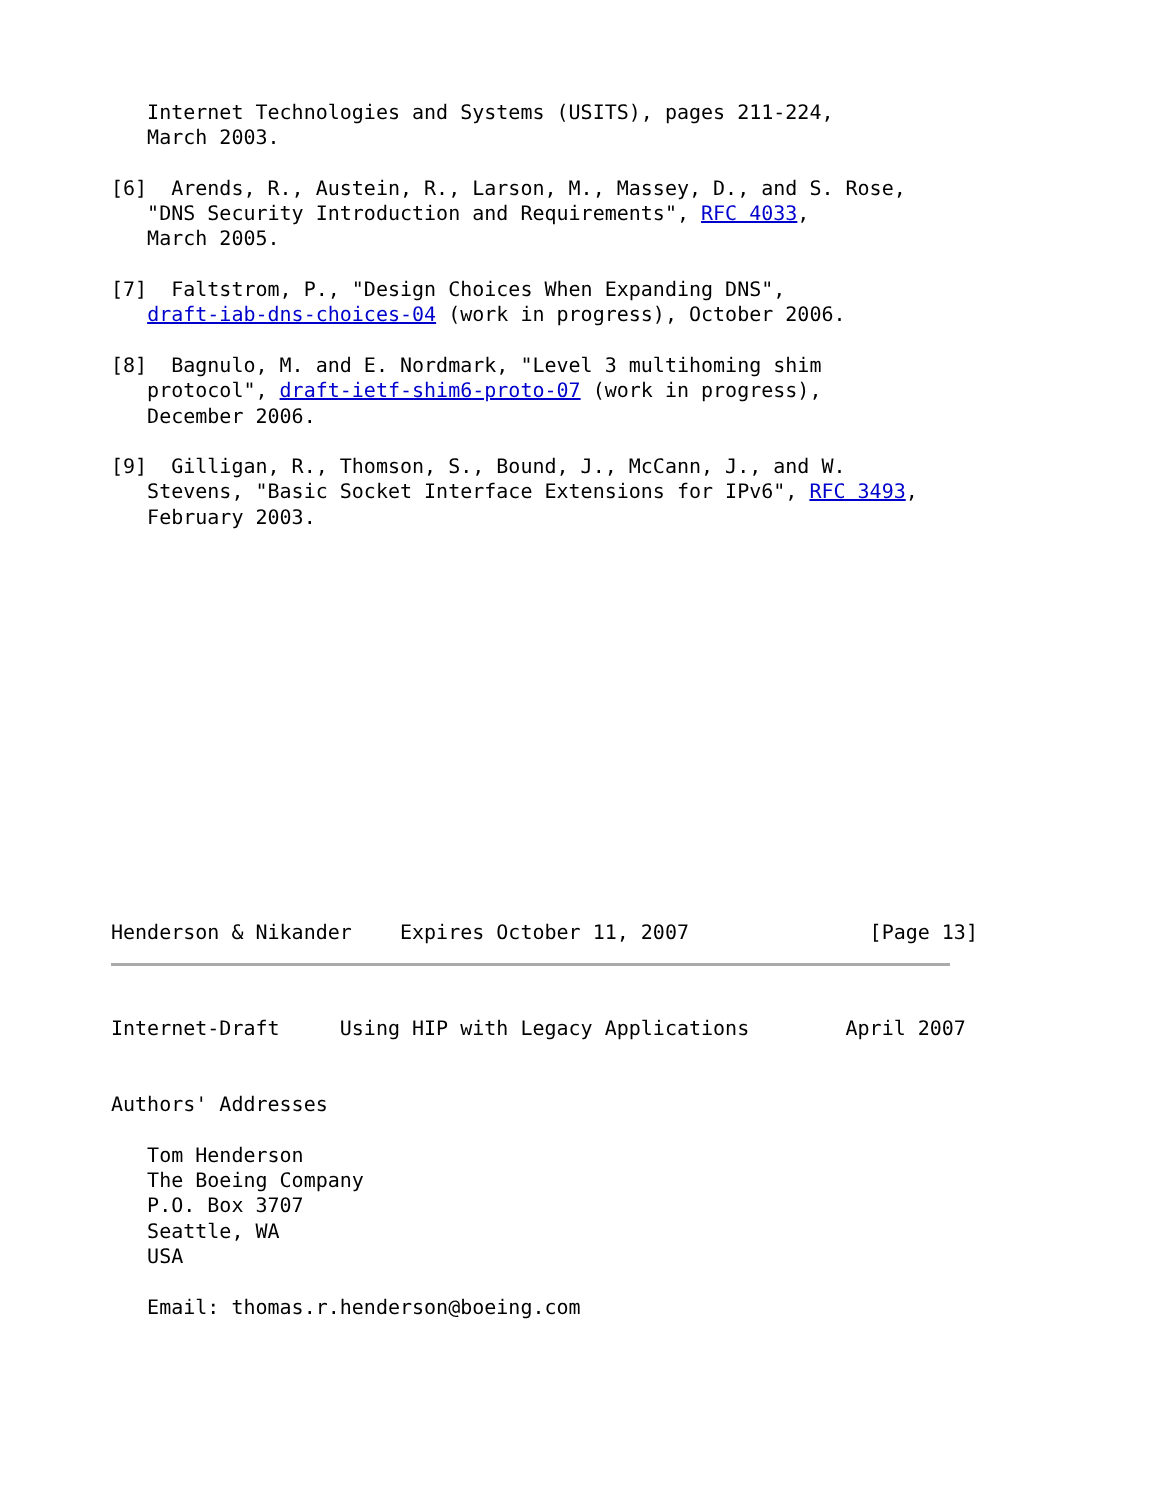Internet Technologies and Systems (USITS), pages 211-224,
   March 2003.

[6]  Arends, R., Austein, R., Larson, M., Massey, D., and S. Rose,
   "DNS Security Introduction and Requirements", RFC 4033,
   March 2005.

[7]  Faltstrom, P., "Design Choices When Expanding DNS",
   draft-iab-dns-choices-04 (work in progress), October 2006.

[8]  Bagnulo, M. and E. Nordmark, "Level 3 multihoming shim
   protocol", draft-ietf-shim6-proto-07 (work in progress),
   December 2006.

[9]  Gilligan, R., Thomson, S., Bound, J., McCann, J., and W.
   Stevens, "Basic Socket Interface Extensions for IPv6", RFC 3493,
   February 2003.
Henderson & Nikander    Expires October 11, 2007               [Page 13]
Internet-Draft     Using HIP with Legacy Applications        April 2007


Authors' Addresses

   Tom Henderson
   The Boeing Company
   P.O. Box 3707
   Seattle, WA
   USA

   Email: thomas.r.henderson@boeing.com